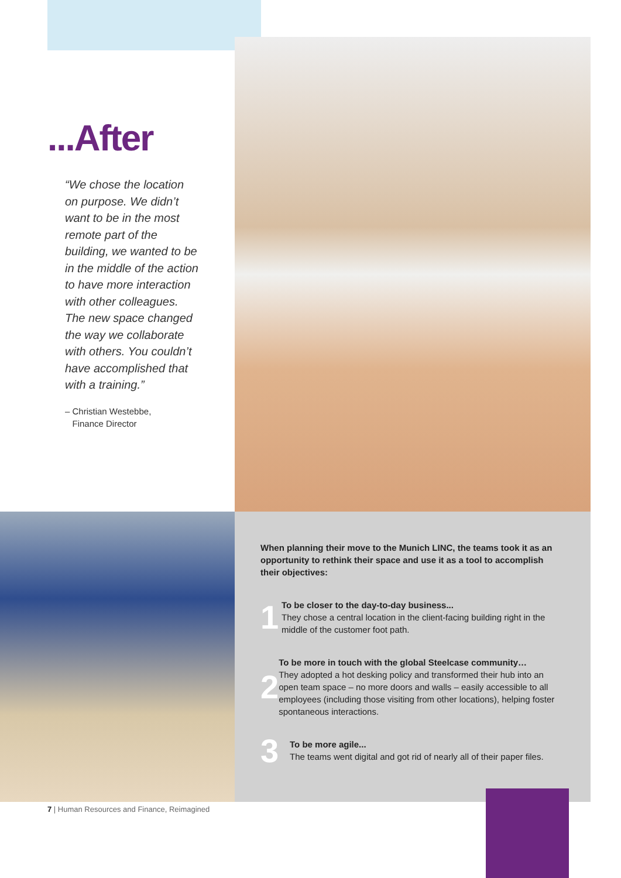...After
“We chose the location on purpose. We didn’t want to be in the most remote part of the building, we wanted to be in the middle of the action to have more interaction with other colleagues. The new space changed the way we collaborate with others. You couldn’t have accomplished that with a training.”
– Christian Westebbe,
Finance Director
When planning their move to the Munich LINC, the teams took it as an opportunity to rethink their space and use it as a tool to accomplish their objectives:
1
To be closer to the day-to-day business...
They chose a central location in the client-facing building right in the middle of the customer foot path.
2
To be more in touch with the global Steelcase community…
They adopted a hot desking policy and transformed their hub into an open team space – no more doors and walls – easily accessible to all employees (including those visiting from other locations), helping foster spontaneous interactions.
3
To be more agile...
The teams went digital and got rid of nearly all of their paper files.
7 | Human Resources and Finance, Reimagined